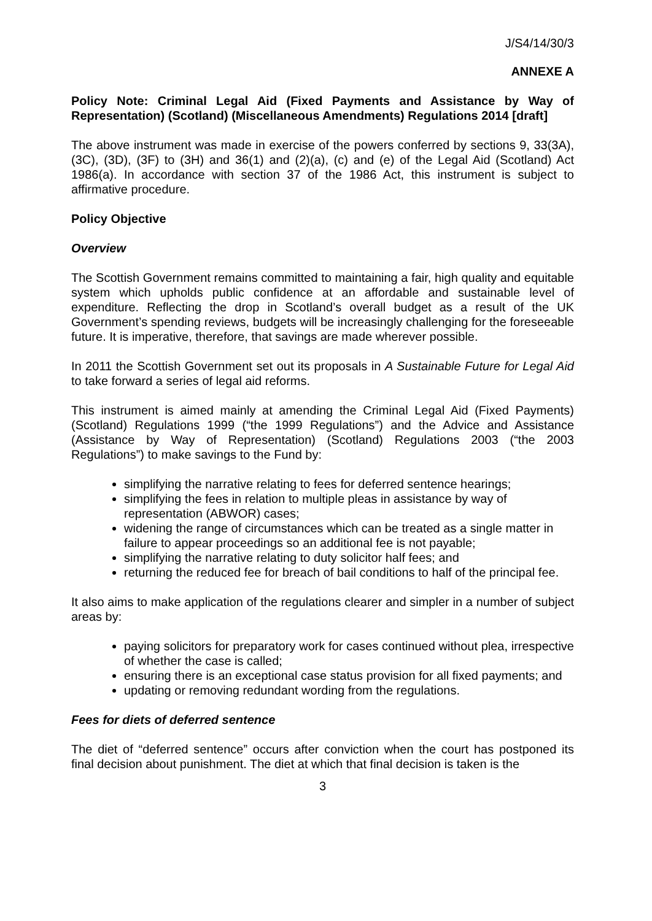J/S4/14/30/3
ANNEXE A
Policy Note: Criminal Legal Aid (Fixed Payments and Assistance by Way of Representation) (Scotland) (Miscellaneous Amendments) Regulations 2014 [draft]
The above instrument was made in exercise of the powers conferred by sections 9, 33(3A), (3C), (3D), (3F) to (3H) and 36(1) and (2)(a), (c) and (e) of the Legal Aid (Scotland) Act 1986(a). In accordance with section 37 of the 1986 Act, this instrument is subject to affirmative procedure.
Policy Objective
Overview
The Scottish Government remains committed to maintaining a fair, high quality and equitable system which upholds public confidence at an affordable and sustainable level of expenditure. Reflecting the drop in Scotland’s overall budget as a result of the UK Government’s spending reviews, budgets will be increasingly challenging for the foreseeable future. It is imperative, therefore, that savings are made wherever possible.
In 2011 the Scottish Government set out its proposals in A Sustainable Future for Legal Aid to take forward a series of legal aid reforms.
This instrument is aimed mainly at amending the Criminal Legal Aid (Fixed Payments) (Scotland) Regulations 1999 (“the 1999 Regulations”) and the Advice and Assistance (Assistance by Way of Representation) (Scotland) Regulations 2003 (“the 2003 Regulations”) to make savings to the Fund by:
simplifying the narrative relating to fees for deferred sentence hearings;
simplifying the fees in relation to multiple pleas in assistance by way of representation (ABWOR) cases;
widening the range of circumstances which can be treated as a single matter in failure to appear proceedings so an additional fee is not payable;
simplifying the narrative relating to duty solicitor half fees; and
returning the reduced fee for breach of bail conditions to half of the principal fee.
It also aims to make application of the regulations clearer and simpler in a number of subject areas by:
paying solicitors for preparatory work for cases continued without plea, irrespective of whether the case is called;
ensuring there is an exceptional case status provision for all fixed payments; and
updating or removing redundant wording from the regulations.
Fees for diets of deferred sentence
The diet of “deferred sentence” occurs after conviction when the court has postponed its final decision about punishment. The diet at which that final decision is taken is the
3